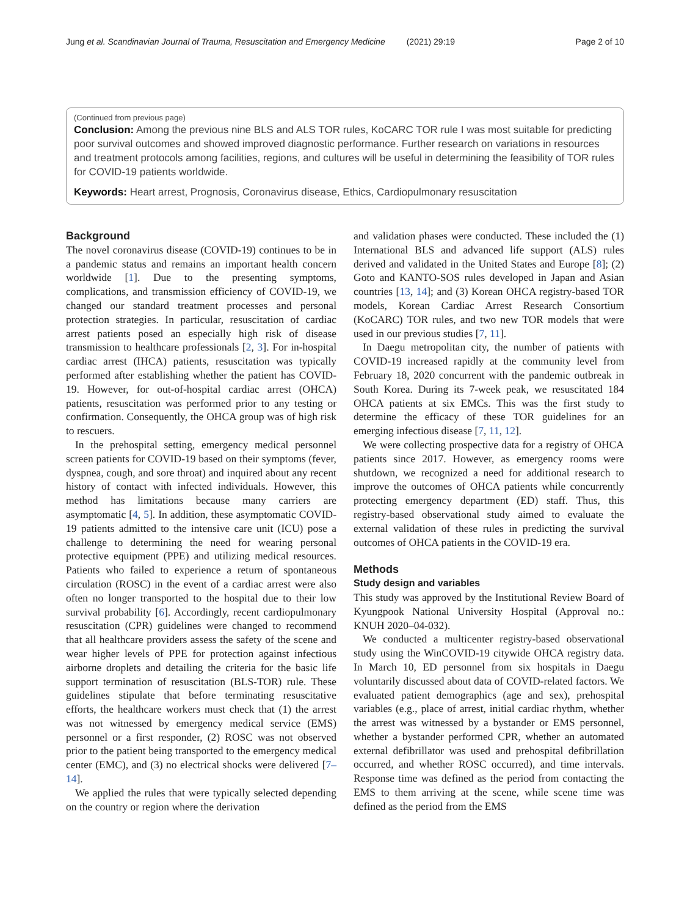Jung et al. Scandinavian Journal of Trauma, Resuscitation and Emergency Medicine (2021) 29:19 Page 2 of 10
(Continued from previous page)
Conclusion: Among the previous nine BLS and ALS TOR rules, KoCARC TOR rule I was most suitable for predicting poor survival outcomes and showed improved diagnostic performance. Further research on variations in resources and treatment protocols among facilities, regions, and cultures will be useful in determining the feasibility of TOR rules for COVID-19 patients worldwide.
Keywords: Heart arrest, Prognosis, Coronavirus disease, Ethics, Cardiopulmonary resuscitation
Background
The novel coronavirus disease (COVID-19) continues to be in a pandemic status and remains an important health concern worldwide [1]. Due to the presenting symptoms, complications, and transmission efficiency of COVID-19, we changed our standard treatment processes and personal protection strategies. In particular, resuscitation of cardiac arrest patients posed an especially high risk of disease transmission to healthcare professionals [2, 3]. For in-hospital cardiac arrest (IHCA) patients, resuscitation was typically performed after establishing whether the patient has COVID-19. However, for out-of-hospital cardiac arrest (OHCA) patients, resuscitation was performed prior to any testing or confirmation. Consequently, the OHCA group was of high risk to rescuers.
In the prehospital setting, emergency medical personnel screen patients for COVID-19 based on their symptoms (fever, dyspnea, cough, and sore throat) and inquired about any recent history of contact with infected individuals. However, this method has limitations because many carriers are asymptomatic [4, 5]. In addition, these asymptomatic COVID-19 patients admitted to the intensive care unit (ICU) pose a challenge to determining the need for wearing personal protective equipment (PPE) and utilizing medical resources. Patients who failed to experience a return of spontaneous circulation (ROSC) in the event of a cardiac arrest were also often no longer transported to the hospital due to their low survival probability [6]. Accordingly, recent cardiopulmonary resuscitation (CPR) guidelines were changed to recommend that all healthcare providers assess the safety of the scene and wear higher levels of PPE for protection against infectious airborne droplets and detailing the criteria for the basic life support termination of resuscitation (BLS-TOR) rule. These guidelines stipulate that before terminating resuscitative efforts, the healthcare workers must check that (1) the arrest was not witnessed by emergency medical service (EMS) personnel or a first responder, (2) ROSC was not observed prior to the patient being transported to the emergency medical center (EMC), and (3) no electrical shocks were delivered [7–14].
We applied the rules that were typically selected depending on the country or region where the derivation
and validation phases were conducted. These included the (1) International BLS and advanced life support (ALS) rules derived and validated in the United States and Europe [8]; (2) Goto and KANTO-SOS rules developed in Japan and Asian countries [13, 14]; and (3) Korean OHCA registry-based TOR models, Korean Cardiac Arrest Research Consortium (KoCARC) TOR rules, and two new TOR models that were used in our previous studies [7, 11].
In Daegu metropolitan city, the number of patients with COVID-19 increased rapidly at the community level from February 18, 2020 concurrent with the pandemic outbreak in South Korea. During its 7-week peak, we resuscitated 184 OHCA patients at six EMCs. This was the first study to determine the efficacy of these TOR guidelines for an emerging infectious disease [7, 11, 12].
We were collecting prospective data for a registry of OHCA patients since 2017. However, as emergency rooms were shutdown, we recognized a need for additional research to improve the outcomes of OHCA patients while concurrently protecting emergency department (ED) staff. Thus, this registry-based observational study aimed to evaluate the external validation of these rules in predicting the survival outcomes of OHCA patients in the COVID-19 era.
Methods
Study design and variables
This study was approved by the Institutional Review Board of Kyungpook National University Hospital (Approval no.: KNUH 2020–04-032).
We conducted a multicenter registry-based observational study using the WinCOVID-19 citywide OHCA registry data. In March 10, ED personnel from six hospitals in Daegu voluntarily discussed about data of COVID-related factors. We evaluated patient demographics (age and sex), prehospital variables (e.g., place of arrest, initial cardiac rhythm, whether the arrest was witnessed by a bystander or EMS personnel, whether a bystander performed CPR, whether an automated external defibrillator was used and prehospital defibrillation occurred, and whether ROSC occurred), and time intervals. Response time was defined as the period from contacting the EMS to them arriving at the scene, while scene time was defined as the period from the EMS